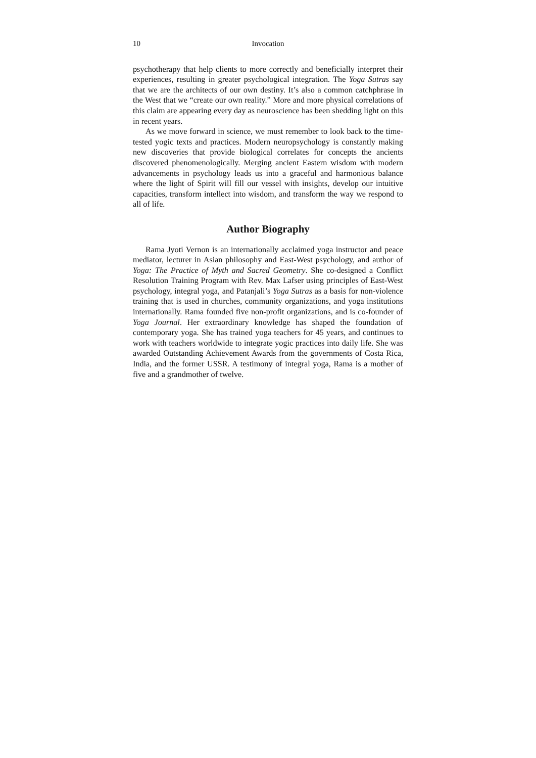10 Invocation
psychotherapy that help clients to more correctly and beneficially interpret their experiences, resulting in greater psychological integration. The Yoga Sutras say that we are the architects of our own destiny. It’s also a common catchphrase in the West that we “create our own reality.” More and more physical correlations of this claim are appearing every day as neuroscience has been shedding light on this in recent years.
As we move forward in science, we must remember to look back to the time-tested yogic texts and practices. Modern neuropsychology is constantly making new discoveries that provide biological correlates for concepts the ancients discovered phenomenologically. Merging ancient Eastern wisdom with modern advancements in psychology leads us into a graceful and harmonious balance where the light of Spirit will fill our vessel with insights, develop our intuitive capacities, transform intellect into wisdom, and transform the way we respond to all of life.
Author Biography
Rama Jyoti Vernon is an internationally acclaimed yoga instructor and peace mediator, lecturer in Asian philosophy and East-West psychology, and author of Yoga: The Practice of Myth and Sacred Geometry. She co-designed a Conflict Resolution Training Program with Rev. Max Lafser using principles of East-West psychology, integral yoga, and Patanjali’s Yoga Sutras as a basis for non-violence training that is used in churches, community organizations, and yoga institutions internationally. Rama founded five non-profit organizations, and is co-founder of Yoga Journal. Her extraordinary knowledge has shaped the foundation of contemporary yoga. She has trained yoga teachers for 45 years, and continues to work with teachers worldwide to integrate yogic practices into daily life. She was awarded Outstanding Achievement Awards from the governments of Costa Rica, India, and the former USSR. A testimony of integral yoga, Rama is a mother of five and a grandmother of twelve.